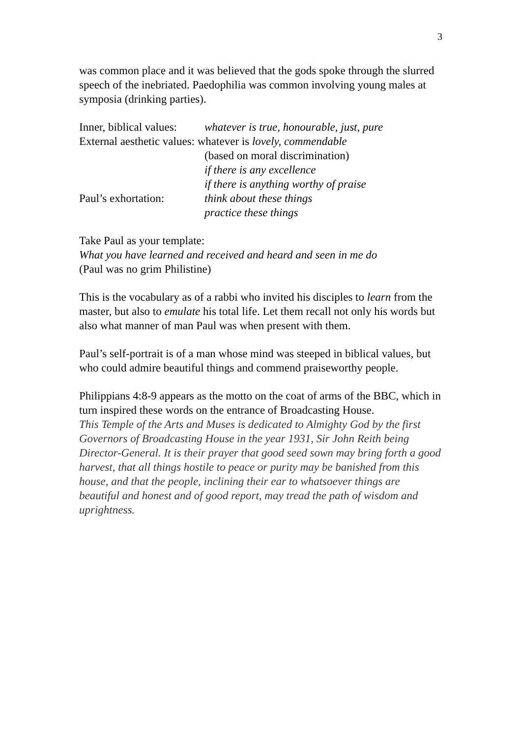3
was common place and it was believed that the gods spoke through the slurred speech of the inebriated. Paedophilia was common involving young males at symposia (drinking parties).
Inner, biblical values: whatever is true, honourable, just, pure
External aesthetic values: whatever is lovely, commendable
(based on moral discrimination)
if there is any excellence
if there is anything worthy of praise
Paul’s exhortation: think about these things
practice these things
Take Paul as your template:
What you have learned and received and heard and seen in me do
(Paul was no grim Philistine)
This is the vocabulary as of a rabbi who invited his disciples to learn from the master, but also to emulate his total life. Let them recall not only his words but also what manner of man Paul was when present with them.
Paul’s self-portrait is of a man whose mind was steeped in biblical values, but who could admire beautiful things and commend praiseworthy people.
Philippians 4:8-9 appears as the motto on the coat of arms of the BBC, which in turn inspired these words on the entrance of Broadcasting House.
This Temple of the Arts and Muses is dedicated to Almighty God by the first Governors of Broadcasting House in the year 1931, Sir John Reith being Director-General. It is their prayer that good seed sown may bring forth a good harvest, that all things hostile to peace or purity may be banished from this house, and that the people, inclining their ear to whatsoever things are beautiful and honest and of good report, may tread the path of wisdom and uprightness.